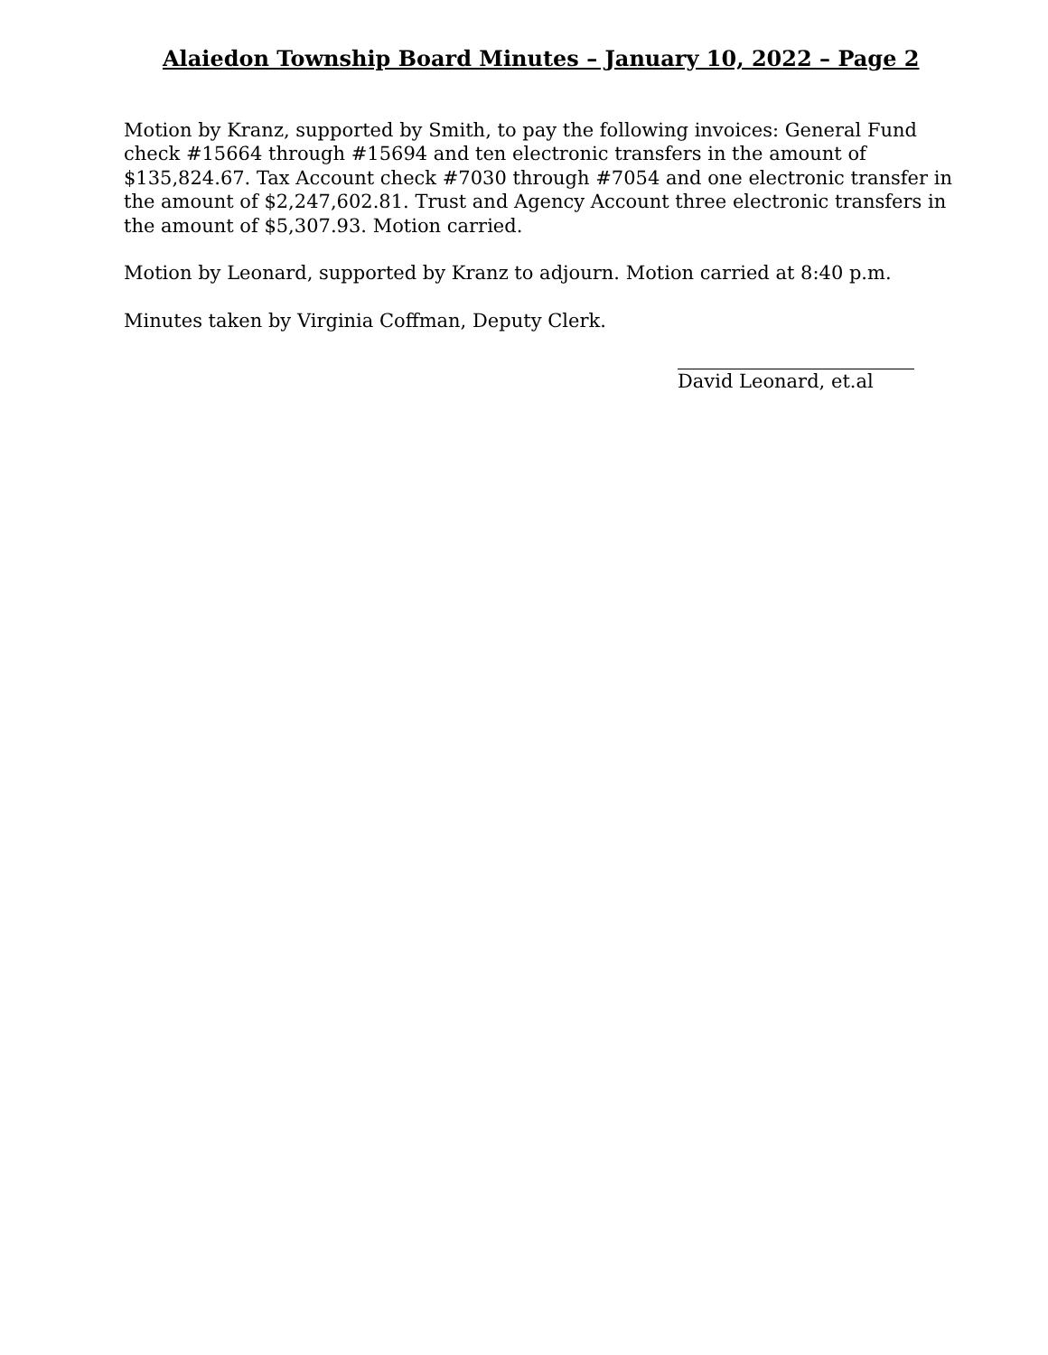Alaiedon Township Board Minutes – January 10, 2022 – Page 2
Motion by Kranz, supported by Smith, to pay the following invoices: General Fund check #15664 through #15694 and ten electronic transfers in the amount of $135,824.67. Tax Account check #7030 through #7054 and one electronic transfer in the amount of $2,247,602.81. Trust and Agency Account three electronic transfers in the amount of $5,307.93. Motion carried.
Motion by Leonard, supported by Kranz to adjourn. Motion carried at 8:40 p.m.
Minutes taken by Virginia Coffman, Deputy Clerk.
David Leonard, et.al